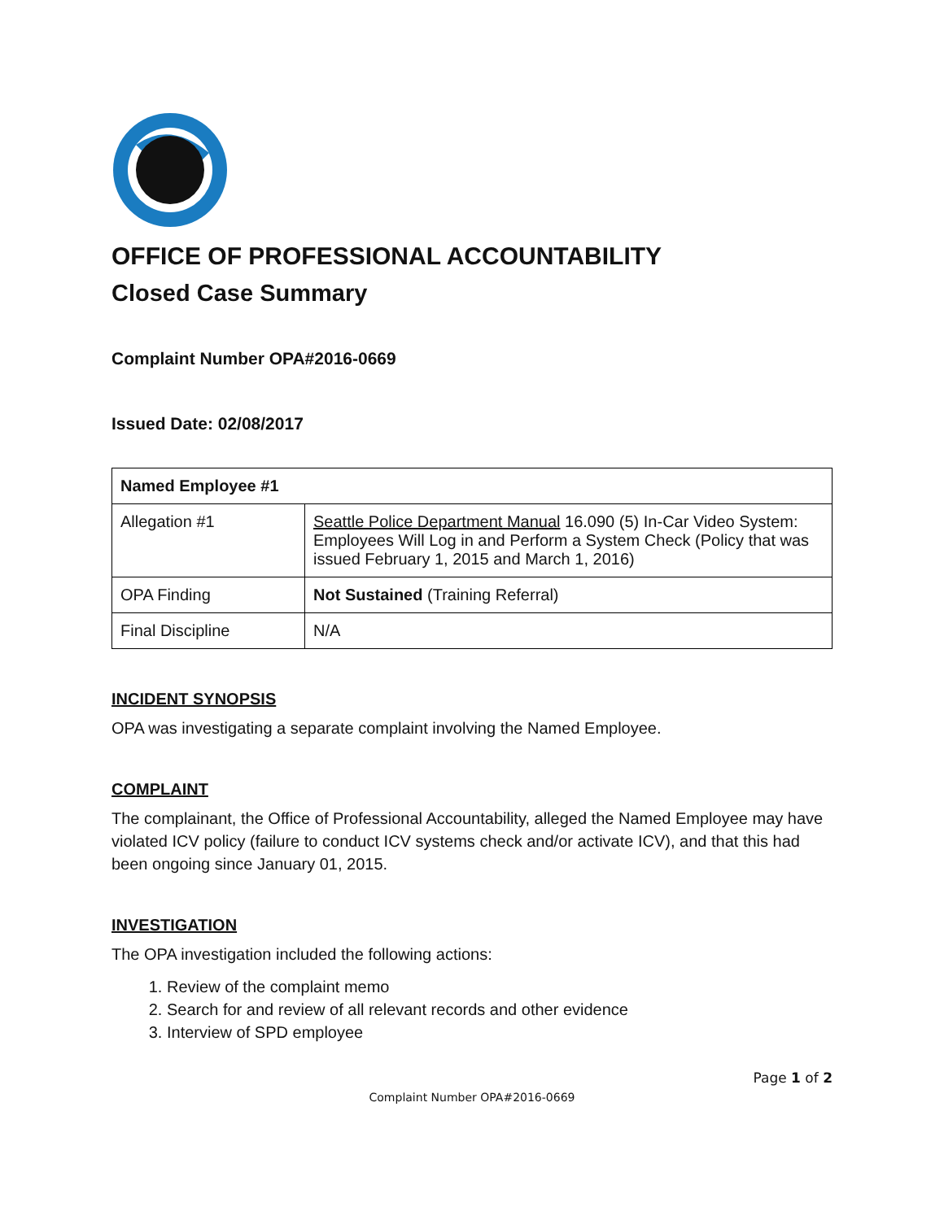OFFICE OF PROFESSIONAL ACCOUNTABILITY
Closed Case Summary
Complaint Number OPA#2016-0669
Issued Date: 02/08/2017
| Named Employee #1 | |
| Allegation #1 | Seattle Police Department Manual 16.090 (5) In-Car Video System: Employees Will Log in and Perform a System Check (Policy that was issued February 1, 2015 and March 1, 2016) |
| OPA Finding | Not Sustained (Training Referral) |
| Final Discipline | N/A |
INCIDENT SYNOPSIS
OPA was investigating a separate complaint involving the Named Employee.
COMPLAINT
The complainant, the Office of Professional Accountability, alleged the Named Employee may have violated ICV policy (failure to conduct ICV systems check and/or activate ICV), and that this had been ongoing since January 01, 2015.
INVESTIGATION
The OPA investigation included the following actions:
1. Review of the complaint memo
2. Search for and review of all relevant records and other evidence
3. Interview of SPD employee
Page 1 of 2
Complaint Number OPA#2016-0669